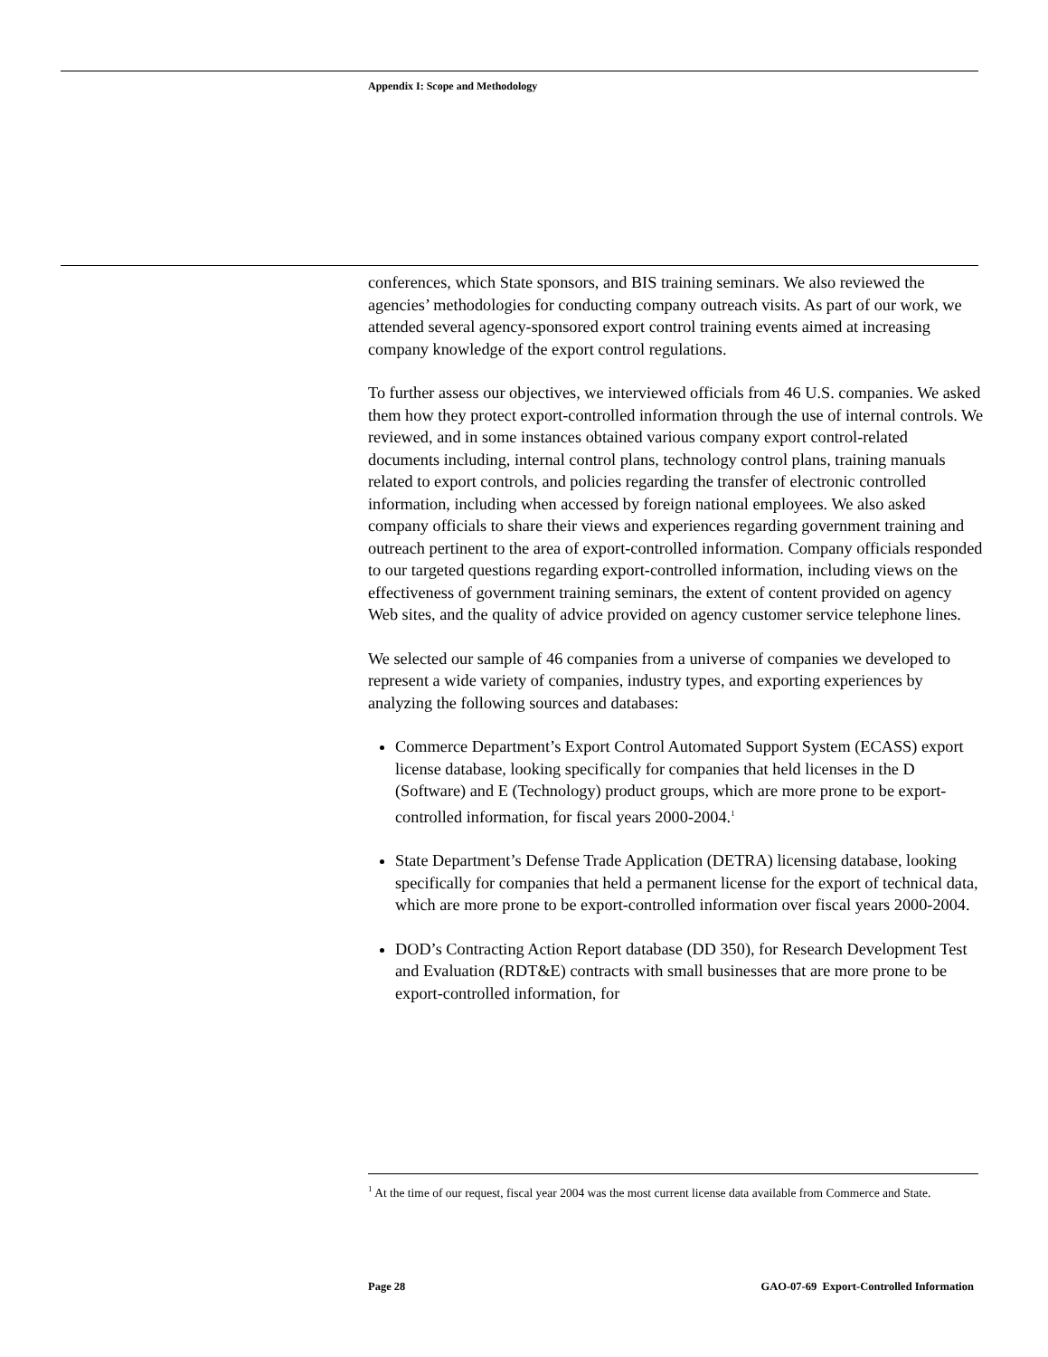Appendix I: Scope and Methodology
conferences, which State sponsors, and BIS training seminars. We also reviewed the agencies’ methodologies for conducting company outreach visits. As part of our work, we attended several agency-sponsored export control training events aimed at increasing company knowledge of the export control regulations.
To further assess our objectives, we interviewed officials from 46 U.S. companies. We asked them how they protect export-controlled information through the use of internal controls. We reviewed, and in some instances obtained various company export control-related documents including, internal control plans, technology control plans, training manuals related to export controls, and policies regarding the transfer of electronic controlled information, including when accessed by foreign national employees. We also asked company officials to share their views and experiences regarding government training and outreach pertinent to the area of export-controlled information. Company officials responded to our targeted questions regarding export-controlled information, including views on the effectiveness of government training seminars, the extent of content provided on agency Web sites, and the quality of advice provided on agency customer service telephone lines.
We selected our sample of 46 companies from a universe of companies we developed to represent a wide variety of companies, industry types, and exporting experiences by analyzing the following sources and databases:
Commerce Department’s Export Control Automated Support System (ECASS) export license database, looking specifically for companies that held licenses in the D (Software) and E (Technology) product groups, which are more prone to be export-controlled information, for fiscal years 2000-2004.<sup>1</sup>
State Department’s Defense Trade Application (DETRA) licensing database, looking specifically for companies that held a permanent license for the export of technical data, which are more prone to be export-controlled information over fiscal years 2000-2004.
DOD’s Contracting Action Report database (DD 350), for Research Development Test and Evaluation (RDT&E) contracts with small businesses that are more prone to be export-controlled information, for
<sup>1</sup> At the time of our request, fiscal year 2004 was the most current license data available from Commerce and State.
Page 28 GAO-07-69 Export-Controlled Information